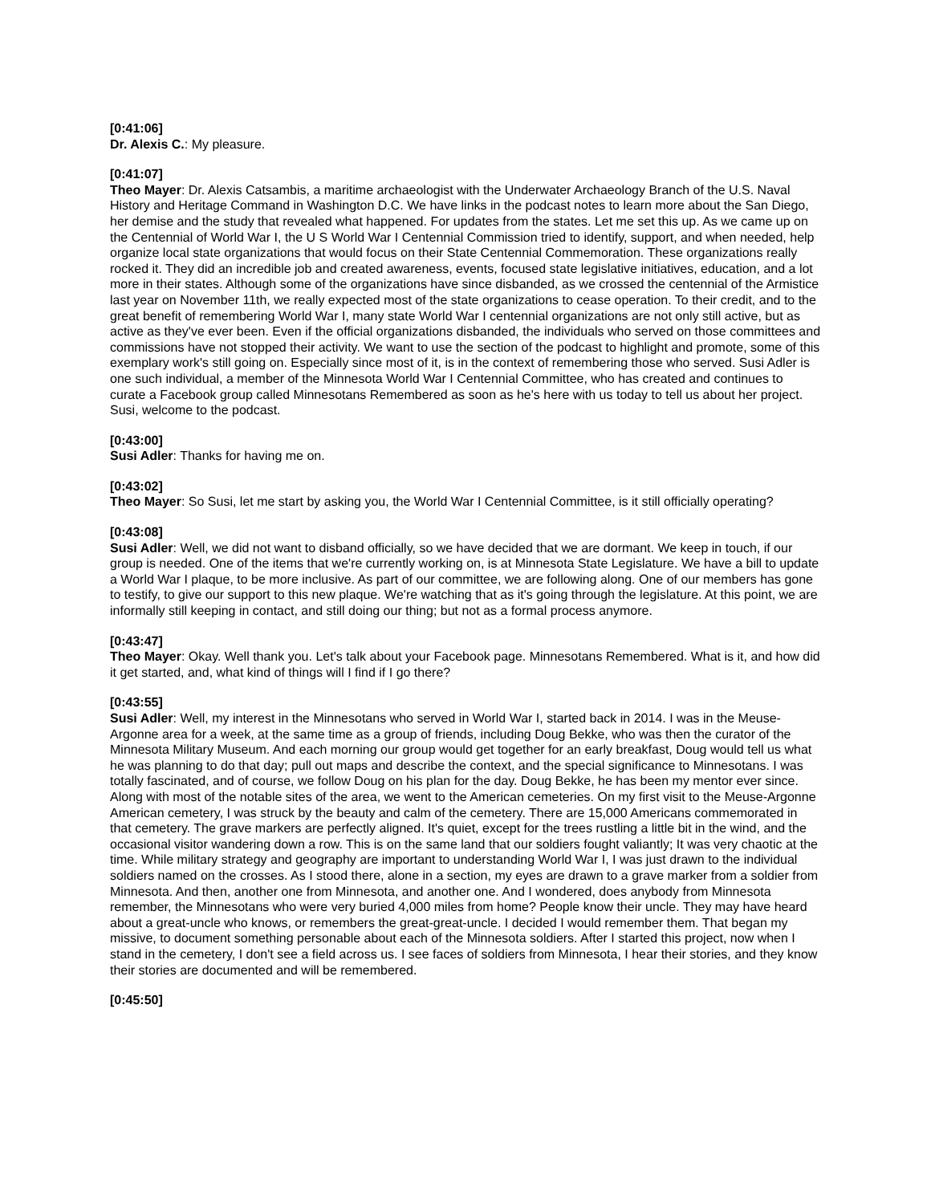[0:41:06]
Dr. Alexis C.: My pleasure.
[0:41:07]
Theo Mayer: Dr. Alexis Catsambis, a maritime archaeologist with the Underwater Archaeology Branch of the U.S. Naval History and Heritage Command in Washington D.C. We have links in the podcast notes to learn more about the San Diego, her demise and the study that revealed what happened. For updates from the states. Let me set this up. As we came up on the Centennial of World War I, the U S World War I Centennial Commission tried to identify, support, and when needed, help organize local state organizations that would focus on their State Centennial Commemoration. These organizations really rocked it. They did an incredible job and created awareness, events, focused state legislative initiatives, education, and a lot more in their states. Although some of the organizations have since disbanded, as we crossed the centennial of the Armistice last year on November 11th, we really expected most of the state organizations to cease operation. To their credit, and to the great benefit of remembering World War I, many state World War I centennial organizations are not only still active, but as active as they've ever been. Even if the official organizations disbanded, the individuals who served on those committees and commissions have not stopped their activity. We want to use the section of the podcast to highlight and promote, some of this exemplary work's still going on. Especially since most of it, is in the context of remembering those who served. Susi Adler is one such individual, a member of the Minnesota World War I Centennial Committee, who has created and continues to curate a Facebook group called Minnesotans Remembered as soon as he's here with us today to tell us about her project. Susi, welcome to the podcast.
[0:43:00]
Susi Adler: Thanks for having me on.
[0:43:02]
Theo Mayer: So Susi, let me start by asking you, the World War I Centennial Committee, is it still officially operating?
[0:43:08]
Susi Adler: Well, we did not want to disband officially, so we have decided that we are dormant. We keep in touch, if our group is needed. One of the items that we're currently working on, is at Minnesota State Legislature. We have a bill to update a World War I plaque, to be more inclusive. As part of our committee, we are following along. One of our members has gone to testify, to give our support to this new plaque. We're watching that as it's going through the legislature. At this point, we are informally still keeping in contact, and still doing our thing; but not as a formal process anymore.
[0:43:47]
Theo Mayer: Okay. Well thank you. Let's talk about your Facebook page. Minnesotans Remembered. What is it, and how did it get started, and, what kind of things will I find if I go there?
[0:43:55]
Susi Adler: Well, my interest in the Minnesotans who served in World War I, started back in 2014. I was in the Meuse-Argonne area for a week, at the same time as a group of friends, including Doug Bekke, who was then the curator of the Minnesota Military Museum. And each morning our group would get together for an early breakfast, Doug would tell us what he was planning to do that day; pull out maps and describe the context, and the special significance to Minnesotans. I was totally fascinated, and of course, we follow Doug on his plan for the day. Doug Bekke, he has been my mentor ever since. Along with most of the notable sites of the area, we went to the American cemeteries. On my first visit to the Meuse-Argonne American cemetery, I was struck by the beauty and calm of the cemetery. There are 15,000 Americans commemorated in that cemetery. The grave markers are perfectly aligned. It's quiet, except for the trees rustling a little bit in the wind, and the occasional visitor wandering down a row. This is on the same land that our soldiers fought valiantly; It was very chaotic at the time. While military strategy and geography are important to understanding World War I, I was just drawn to the individual soldiers named on the crosses. As I stood there, alone in a section, my eyes are drawn to a grave marker from a soldier from Minnesota. And then, another one from Minnesota, and another one. And I wondered, does anybody from Minnesota remember, the Minnesotans who were very buried 4,000 miles from home? People know their uncle. They may have heard about a great-uncle who knows, or remembers the great-great-uncle. I decided I would remember them. That began my missive, to document something personable about each of the Minnesota soldiers. After I started this project, now when I stand in the cemetery, I don't see a field across us. I see faces of soldiers from Minnesota, I hear their stories, and they know their stories are documented and will be remembered.
[0:45:50]